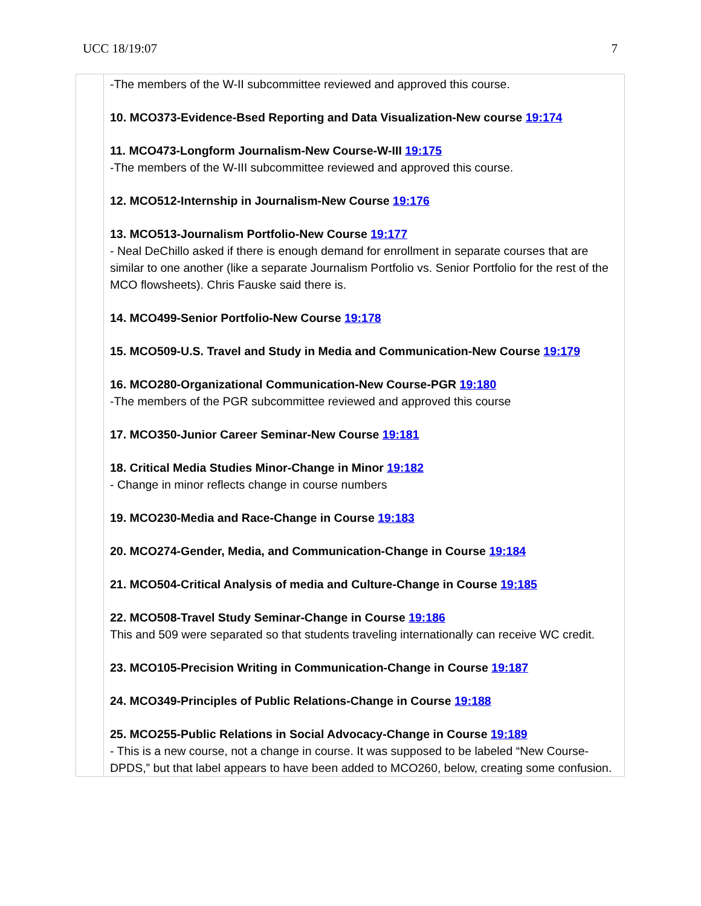UCC 18/19:07 7
| | -The members of the W-II subcommittee reviewed and approved this course. 10. MCO373-Evidence-Bsed Reporting and Data Visualization-New course 19:174 11. MCO473-Longform Journalism-New Course-W-III 19:175 -The members of the W-III subcommittee reviewed and approved this course. 12. MCO512-Internship in Journalism-New Course 19:176 13. MCO513-Journalism Portfolio-New Course 19:177 - Neal DeChillo asked if there is enough demand for enrollment in separate courses that are similar to one another (like a separate Journalism Portfolio vs. Senior Portfolio for the rest of the MCO flowsheets). Chris Fauske said there is. 14. MCO499-Senior Portfolio-New Course 19:178 15. MCO509-U.S. Travel and Study in Media and Communication-New Course 19:179 16. MCO280-Organizational Communication-New Course-PGR 19:180 -The members of the PGR subcommittee reviewed and approved this course 17. MCO350-Junior Career Seminar-New Course 19:181 18. Critical Media Studies Minor-Change in Minor 19:182 - Change in minor reflects change in course numbers 19. MCO230-Media and Race-Change in Course 19:183 20. MCO274-Gender, Media, and Communication-Change in Course 19:184 21. MCO504-Critical Analysis of media and Culture-Change in Course 19:185 22. MCO508-Travel Study Seminar-Change in Course 19:186 This and 509 were separated so that students traveling internationally can receive WC credit. 23. MCO105-Precision Writing in Communication-Change in Course 19:187 24. MCO349-Principles of Public Relations-Change in Course 19:188 25. MCO255-Public Relations in Social Advocacy-Change in Course 19:189 - This is a new course, not a change in course. It was supposed to be labeled “New Course-DPDS,” but that label appears to have been added to MCO260, below, creating some confusion. |